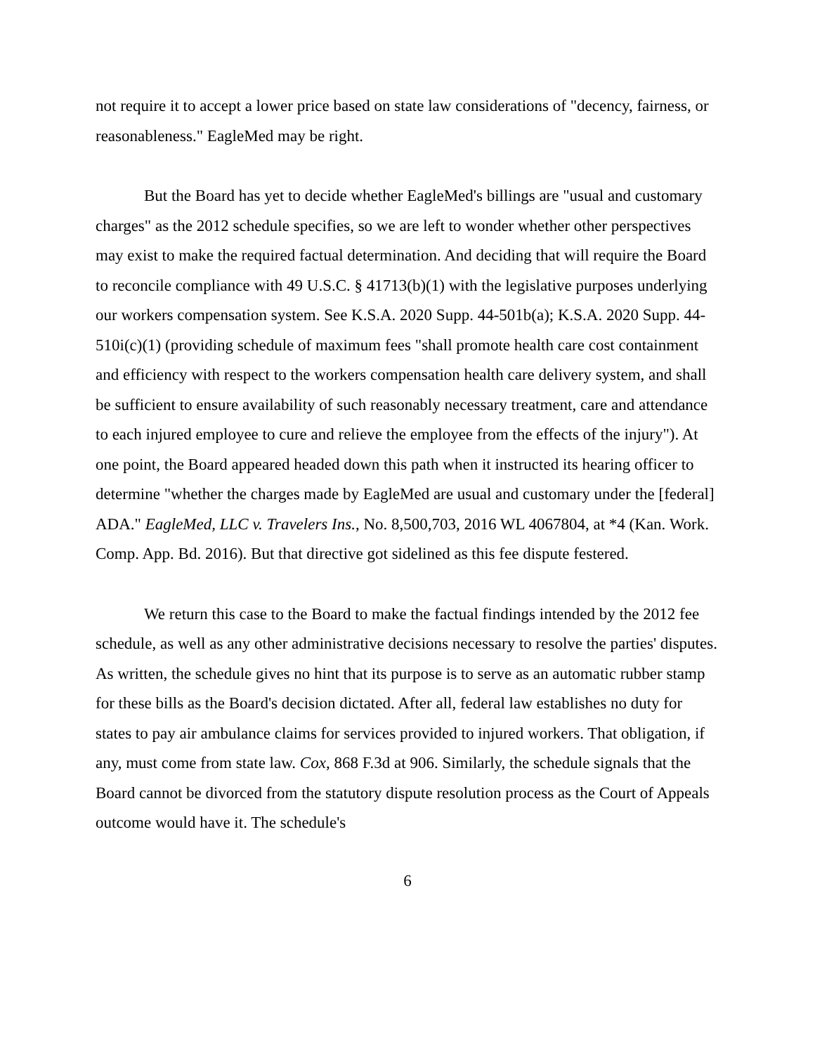not require it to accept a lower price based on state law considerations of "decency, fairness, or reasonableness." EagleMed may be right.
But the Board has yet to decide whether EagleMed's billings are "usual and customary charges" as the 2012 schedule specifies, so we are left to wonder whether other perspectives may exist to make the required factual determination. And deciding that will require the Board to reconcile compliance with 49 U.S.C. § 41713(b)(1) with the legislative purposes underlying our workers compensation system. See K.S.A. 2020 Supp. 44-501b(a); K.S.A. 2020 Supp. 44-510i(c)(1) (providing schedule of maximum fees "shall promote health care cost containment and efficiency with respect to the workers compensation health care delivery system, and shall be sufficient to ensure availability of such reasonably necessary treatment, care and attendance to each injured employee to cure and relieve the employee from the effects of the injury"). At one point, the Board appeared headed down this path when it instructed its hearing officer to determine "whether the charges made by EagleMed are usual and customary under the [federal] ADA." EagleMed, LLC v. Travelers Ins., No. 8,500,703, 2016 WL 4067804, at *4 (Kan. Work. Comp. App. Bd. 2016). But that directive got sidelined as this fee dispute festered.
We return this case to the Board to make the factual findings intended by the 2012 fee schedule, as well as any other administrative decisions necessary to resolve the parties' disputes. As written, the schedule gives no hint that its purpose is to serve as an automatic rubber stamp for these bills as the Board's decision dictated. After all, federal law establishes no duty for states to pay air ambulance claims for services provided to injured workers. That obligation, if any, must come from state law. Cox, 868 F.3d at 906. Similarly, the schedule signals that the Board cannot be divorced from the statutory dispute resolution process as the Court of Appeals outcome would have it. The schedule's
6